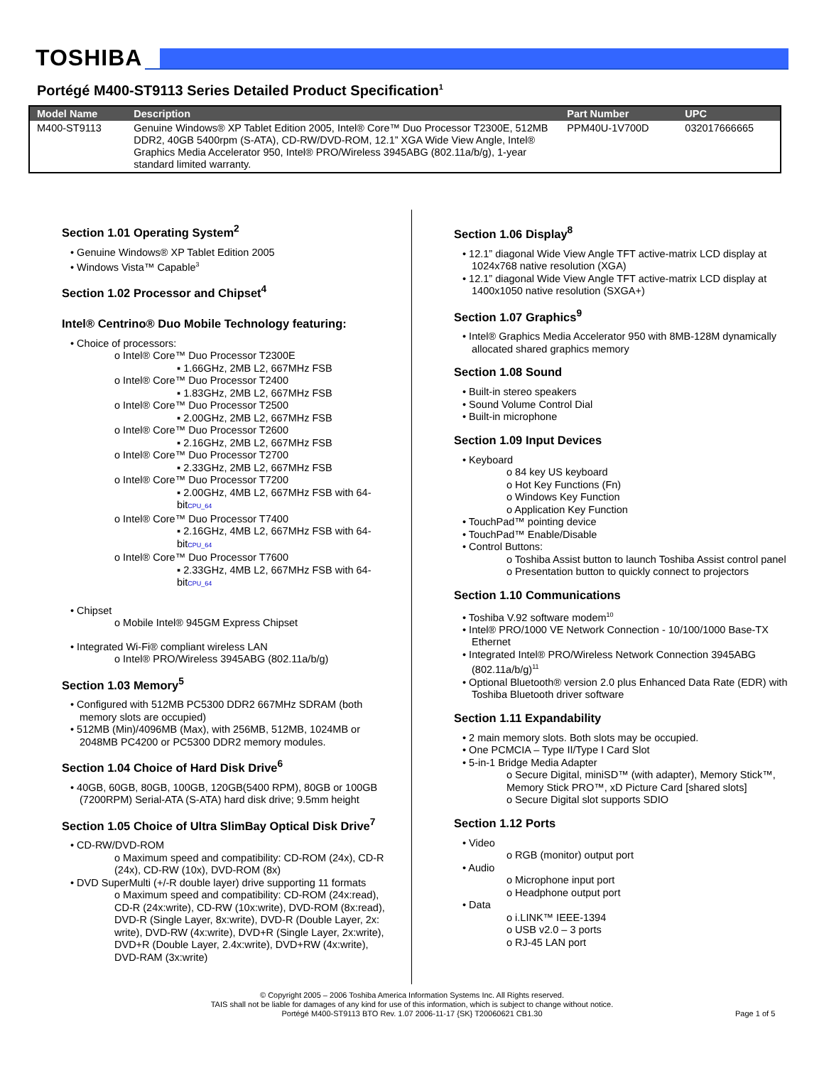TOSHIBA
Portégé M400-ST9113 Series Detailed Product Specification<sup>1</sup>
| Model Name | Description | Part Number | UPC |
| --- | --- | --- | --- |
| M400-ST9113 | Genuine Windows® XP Tablet Edition 2005, Intel® Core™ Duo Processor T2300E, 512MB DDR2, 40GB 5400rpm (S-ATA), CD-RW/DVD-ROM, 12.1” XGA Wide View Angle, Intel® Graphics Media Accelerator 950, Intel® PRO/Wireless 3945ABG (802.11a/b/g), 1-year standard limited warranty. | PPM40U-1V700D | 032017666665 |
Section 1.01 Operating System<sup>2</sup>
• Genuine Windows® XP Tablet Edition 2005
• Windows Vista™ Capable<sup>3</sup>
Section 1.02 Processor and Chipset<sup>4</sup>
Intel® Centrino® Duo Mobile Technology featuring:
• Choice of processors:
o Intel® Core™ Duo Processor T2300E
▪ 1.66GHz, 2MB L2, 667MHz FSB
o Intel® Core™ Duo Processor T2400
▪ 1.83GHz, 2MB L2, 667MHz FSB
o Intel® Core™ Duo Processor T2500
▪ 2.00GHz, 2MB L2, 667MHz FSB
o Intel® Core™ Duo Processor T2600
▪ 2.16GHz, 2MB L2, 667MHz FSB
o Intel® Core™ Duo Processor T2700
▪ 2.33GHz, 2MB L2, 667MHz FSB
o Intel® Core™ Duo Processor T7200
▪ 2.00GHz, 4MB L2, 667MHz FSB with 64-bitCPU_64
o Intel® Core™ Duo Processor T7400
▪ 2.16GHz, 4MB L2, 667MHz FSB with 64-bitCPU_64
o Intel® Core™ Duo Processor T7600
▪ 2.33GHz, 4MB L2, 667MHz FSB with 64-bitCPU_64
• Chipset
o Mobile Intel® 945GM Express Chipset
• Integrated Wi-Fi® compliant wireless LAN
o Intel® PRO/Wireless 3945ABG (802.11a/b/g)
Section 1.03 Memory<sup>5</sup>
• Configured with 512MB PC5300 DDR2 667MHz SDRAM (both memory slots are occupied)
• 512MB (Min)/4096MB (Max), with 256MB, 512MB, 1024MB or 2048MB PC4200 or PC5300 DDR2 memory modules.
Section 1.04 Choice of Hard Disk Drive<sup>6</sup>
• 40GB, 60GB, 80GB, 100GB, 120GB(5400 RPM), 80GB or 100GB (7200RPM) Serial-ATA (S-ATA) hard disk drive; 9.5mm height
Section 1.05 Choice of Ultra SlimBay Optical Disk Drive<sup>7</sup>
• CD-RW/DVD-ROM
o Maximum speed and compatibility: CD-ROM (24x), CD-R (24x), CD-RW (10x), DVD-ROM (8x)
• DVD SuperMulti (+/-R double layer) drive supporting 11 formats
o Maximum speed and compatibility: CD-ROM (24x:read), CD-R (24x:write), CD-RW (10x:write), DVD-ROM (8x:read), DVD-R (Single Layer, 8x:write), DVD-R (Double Layer, 2x: write), DVD-RW (4x:write), DVD+R (Single Layer, 2x:write), DVD+R (Double Layer, 2.4x:write), DVD+RW (4x:write), DVD-RAM (3x:write)
Section 1.06 Display<sup>8</sup>
• 12.1” diagonal Wide View Angle TFT active-matrix LCD display at 1024x768 native resolution (XGA)
• 12.1” diagonal Wide View Angle TFT active-matrix LCD display at 1400x1050 native resolution (SXGA+)
Section 1.07 Graphics<sup>9</sup>
• Intel® Graphics Media Accelerator 950 with 8MB-128M dynamically allocated shared graphics memory
Section 1.08 Sound
• Built-in stereo speakers
• Sound Volume Control Dial
• Built-in microphone
Section 1.09 Input Devices
• Keyboard
o 84 key US keyboard
o Hot Key Functions (Fn)
o Windows Key Function
o Application Key Function
• TouchPad™ pointing device
• TouchPad™ Enable/Disable
• Control Buttons:
o Toshiba Assist button to launch Toshiba Assist control panel
o Presentation button to quickly connect to projectors
Section 1.10 Communications
• Toshiba V.92 software modem<sup>10</sup>
• Intel® PRO/1000 VE Network Connection - 10/100/1000 Base-TX Ethernet
• Integrated Intel® PRO/Wireless Network Connection 3945ABG (802.11a/b/g)<sup>11</sup>
• Optional Bluetooth® version 2.0 plus Enhanced Data Rate (EDR) with Toshiba Bluetooth driver software
Section 1.11 Expandability
• 2 main memory slots. Both slots may be occupied.
• One PCMCIA – Type II/Type I Card Slot
• 5-in-1 Bridge Media Adapter
o Secure Digital, miniSD™ (with adapter), Memory Stick™, Memory Stick PRO™, xD Picture Card [shared slots]
o Secure Digital slot supports SDIO
Section 1.12 Ports
• Video
o RGB (monitor) output port
• Audio
o Microphone input port
o Headphone output port
• Data
o i.LINK™ IEEE-1394
o USB v2.0 – 3 ports
o RJ-45 LAN port
© Copyright 2005 – 2006 Toshiba America Information Systems Inc. All Rights reserved.
TAIS shall not be liable for damages of any kind for use of this information, which is subject to change without notice.
Portégé M400-ST9113 BTO Rev. 1.07 2006-11-17 {SK} T20060621 CB1.30
Page 1 of 5